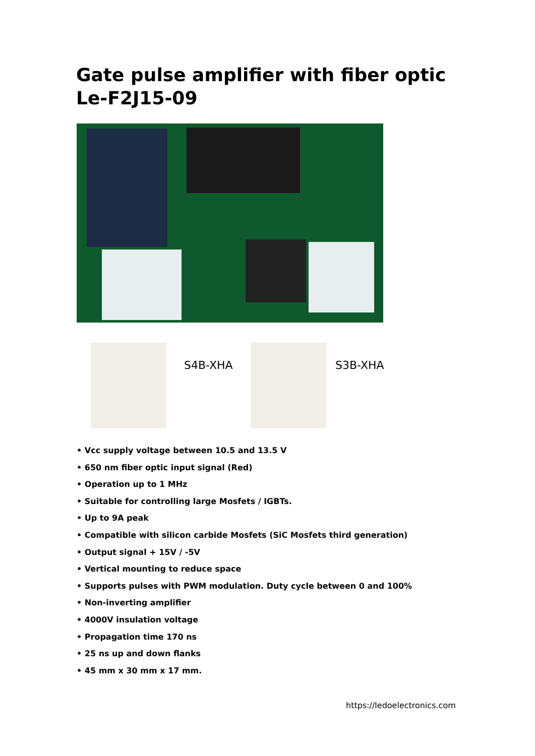Gate pulse amplifier with fiber optic Le-F2J15-09
S4B-XHA S3B-XHA
• Vcc supply voltage between 10.5 and 13.5 V
• 650 nm fiber optic input signal (Red)
• Operation up to 1 MHz
• Suitable for controlling large Mosfets / IGBTs.
• Up to 9A peak
• Compatible with silicon carbide Mosfets (SiC Mosfets third generation)
• Output signal + 15V / -5V
• Vertical mounting to reduce space
• Supports pulses with PWM modulation. Duty cycle between 0 and 100%
• Non-inverting amplifier
• 4000V insulation voltage
• Propagation time 170 ns
• 25 ns up and down flanks
• 45 mm x 30 mm x 17 mm.
https://ledoelectronics.com